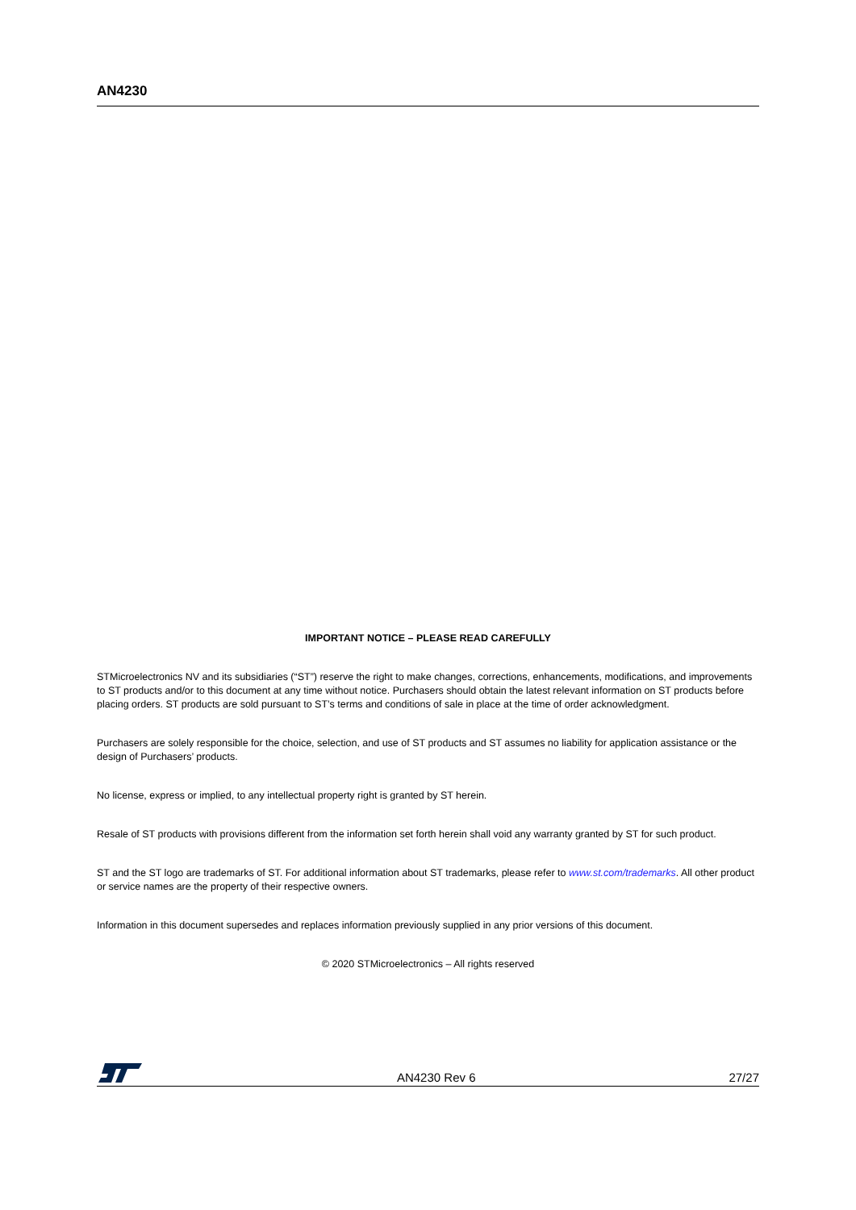AN4230
IMPORTANT NOTICE – PLEASE READ CAREFULLY
STMicroelectronics NV and its subsidiaries (“ST”) reserve the right to make changes, corrections, enhancements, modifications, and improvements to ST products and/or to this document at any time without notice. Purchasers should obtain the latest relevant information on ST products before placing orders. ST products are sold pursuant to ST’s terms and conditions of sale in place at the time of order acknowledgment.
Purchasers are solely responsible for the choice, selection, and use of ST products and ST assumes no liability for application assistance or the design of Purchasers’ products.
No license, express or implied, to any intellectual property right is granted by ST herein.
Resale of ST products with provisions different from the information set forth herein shall void any warranty granted by ST for such product.
ST and the ST logo are trademarks of ST. For additional information about ST trademarks, please refer to www.st.com/trademarks. All other product or service names are the property of their respective owners.
Information in this document supersedes and replaces information previously supplied in any prior versions of this document.
© 2020 STMicroelectronics – All rights reserved
AN4230 Rev 6 27/27